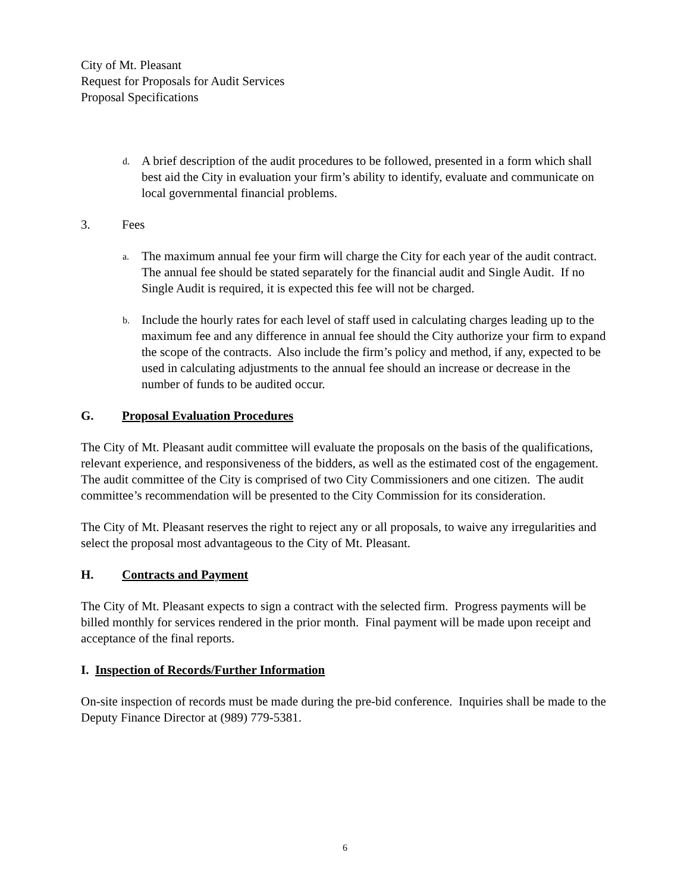City of Mt. Pleasant
Request for Proposals for Audit Services
Proposal Specifications
d. A brief description of the audit procedures to be followed, presented in a form which shall best aid the City in evaluation your firm’s ability to identify, evaluate and communicate on local governmental financial problems.
3. Fees
a. The maximum annual fee your firm will charge the City for each year of the audit contract. The annual fee should be stated separately for the financial audit and Single Audit. If no Single Audit is required, it is expected this fee will not be charged.
b. Include the hourly rates for each level of staff used in calculating charges leading up to the maximum fee and any difference in annual fee should the City authorize your firm to expand the scope of the contracts. Also include the firm’s policy and method, if any, expected to be used in calculating adjustments to the annual fee should an increase or decrease in the number of funds to be audited occur.
G. Proposal Evaluation Procedures
The City of Mt. Pleasant audit committee will evaluate the proposals on the basis of the qualifications, relevant experience, and responsiveness of the bidders, as well as the estimated cost of the engagement. The audit committee of the City is comprised of two City Commissioners and one citizen. The audit committee’s recommendation will be presented to the City Commission for its consideration.
The City of Mt. Pleasant reserves the right to reject any or all proposals, to waive any irregularities and select the proposal most advantageous to the City of Mt. Pleasant.
H. Contracts and Payment
The City of Mt. Pleasant expects to sign a contract with the selected firm. Progress payments will be billed monthly for services rendered in the prior month. Final payment will be made upon receipt and acceptance of the final reports.
I. Inspection of Records/Further Information
On-site inspection of records must be made during the pre-bid conference. Inquiries shall be made to the Deputy Finance Director at (989) 779-5381.
6